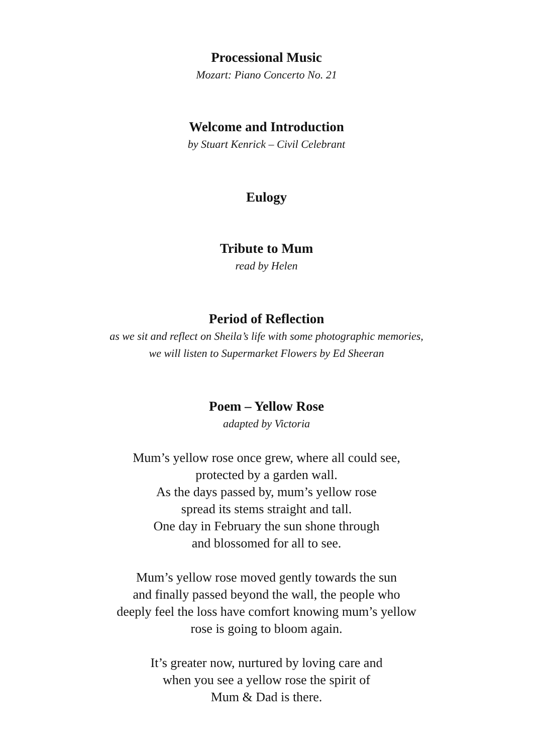Processional Music
Mozart: Piano Concerto No. 21
Welcome and Introduction
by Stuart Kenrick – Civil Celebrant
Eulogy
Tribute to Mum
read by Helen
Period of Reflection
as we sit and reflect on Sheila’s life with some photographic memories,
we will listen to Supermarket Flowers by Ed Sheeran
Poem – Yellow Rose
adapted by Victoria
Mum’s yellow rose once grew, where all could see,
protected by a garden wall.
As the days passed by, mum’s yellow rose
spread its stems straight and tall.
One day in February the sun shone through
and blossomed for all to see.
Mum’s yellow rose moved gently towards the sun
and finally passed beyond the wall, the people who
deeply feel the loss have comfort knowing mum’s yellow
rose is going to bloom again.
It’s greater now, nurtured by loving care and
when you see a yellow rose the spirit of
Mum & Dad is there.